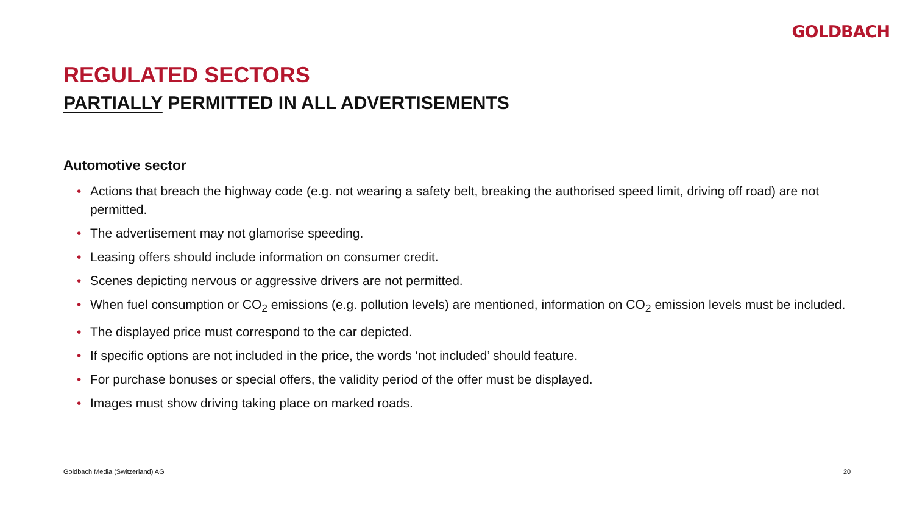GOLDBACH
REGULATED SECTORS
PARTIALLY PERMITTED IN ALL ADVERTISEMENTS
Automotive sector
• Actions that breach the highway code (e.g. not wearing a safety belt, breaking the authorised speed limit, driving off road) are not permitted.
• The advertisement may not glamorise speeding.
• Leasing offers should include information on consumer credit.
• Scenes depicting nervous or aggressive drivers are not permitted.
• When fuel consumption or CO<sub>2</sub> emissions (e.g. pollution levels) are mentioned, information on CO<sub>2</sub> emission levels must be included.
• The displayed price must correspond to the car depicted.
• If specific options are not included in the price, the words ‘not included’ should feature.
• For purchase bonuses or special offers, the validity period of the offer must be displayed.
• Images must show driving taking place on marked roads.
Goldbach Media (Switzerland) AG
20